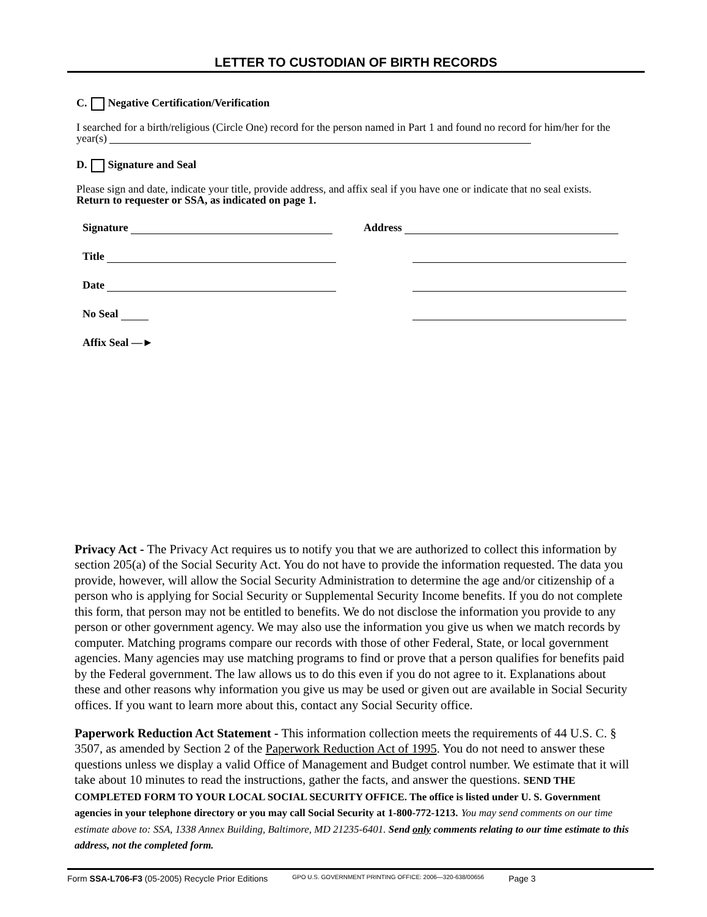LETTER TO CUSTODIAN OF BIRTH RECORDS
C. Negative Certification/Verification
I searched for a birth/religious (Circle One) record for the person named in Part 1 and found no record for him/her for the year(s)
D. Signature and Seal
Please sign and date, indicate your title, provide address, and affix seal if you have one or indicate that no seal exists. Return to requester or SSA, as indicated on page 1.
Signature Address
Title
Date
No Seal
Affix Seal —►
Privacy Act - The Privacy Act requires us to notify you that we are authorized to collect this information by section 205(a) of the Social Security Act. You do not have to provide the information requested. The data you provide, however, will allow the Social Security Administration to determine the age and/or citizenship of a person who is applying for Social Security or Supplemental Security Income benefits. If you do not complete this form, that person may not be entitled to benefits. We do not disclose the information you provide to any person or other government agency. We may also use the information you give us when we match records by computer. Matching programs compare our records with those of other Federal, State, or local government agencies. Many agencies may use matching programs to find or prove that a person qualifies for benefits paid by the Federal government. The law allows us to do this even if you do not agree to it. Explanations about these and other reasons why information you give us may be used or given out are available in Social Security offices. If you want to learn more about this, contact any Social Security office.
Paperwork Reduction Act Statement - This information collection meets the requirements of 44 U.S. C. § 3507, as amended by Section 2 of the Paperwork Reduction Act of 1995. You do not need to answer these questions unless we display a valid Office of Management and Budget control number. We estimate that it will take about 10 minutes to read the instructions, gather the facts, and answer the questions. SEND THE COMPLETED FORM TO YOUR LOCAL SOCIAL SECURITY OFFICE. The office is listed under U. S. Government agencies in your telephone directory or you may call Social Security at 1-800-772-1213. You may send comments on our time estimate above to: SSA, 1338 Annex Building, Baltimore, MD 21235-6401. Send only comments relating to our time estimate to this address, not the completed form.
Form SSA-L706-F3 (05-2005) Recycle Prior Editions GPO U.S. GOVERNMENT PRINTING OFFICE: 2006—320-638/00656 Page 3